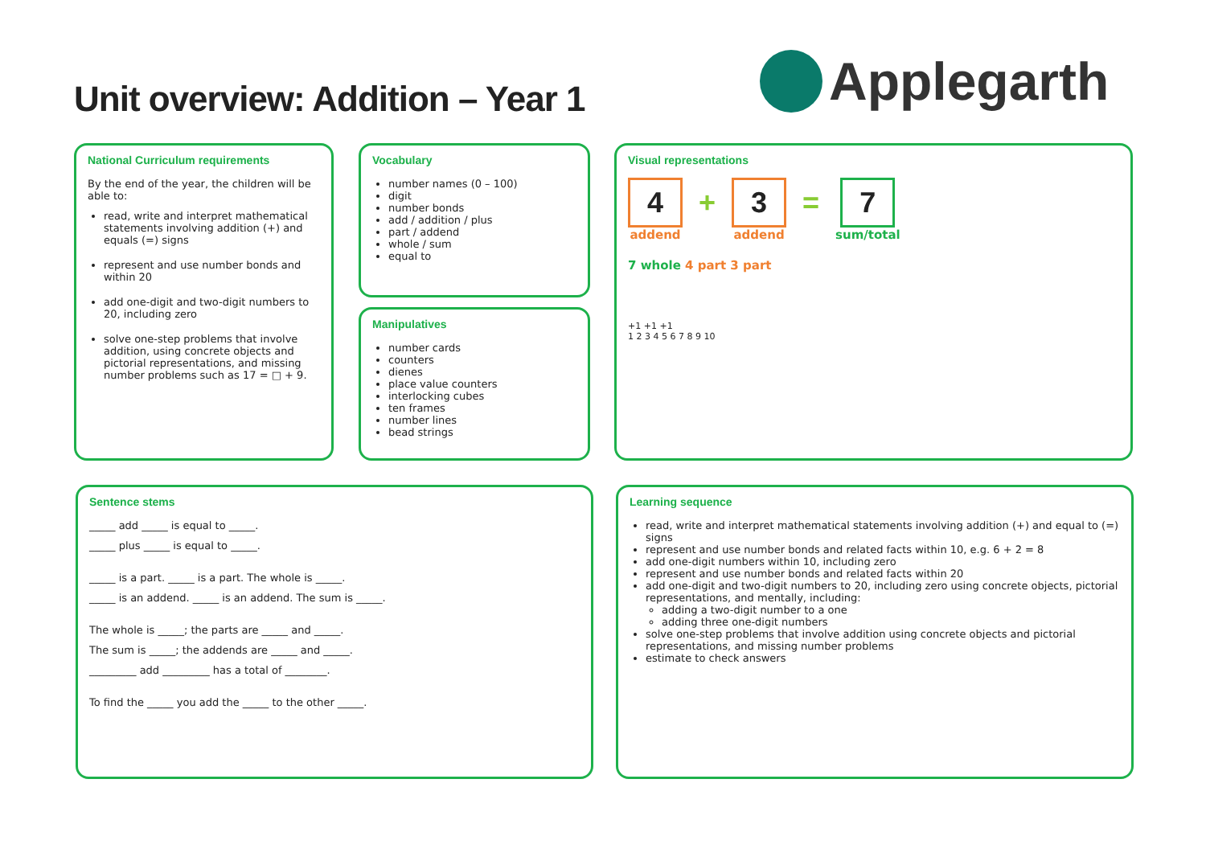Unit overview: Addition – Year 1
Applegarth
National Curriculum requirements
By the end of the year, the children will be able to:
read, write and interpret mathematical statements involving addition (+) and equals (=) signs
represent and use number bonds and within 20
add one-digit and two-digit numbers to 20, including zero
solve one-step problems that involve addition, using concrete objects and pictorial representations, and missing number problems such as 17 = □ + 9.
Vocabulary
number names (0 – 100)
digit
number bonds
add / addition / plus
part / addend
whole / sum
equal to
Manipulatives
number cards
counters
dienes
place value counters
interlocking cubes
ten frames
number lines
bead strings
Visual representations
4
addend
+
3
addend
=
7
sum/total
7 whole 4 part 3 part
+1 +1 +1
1 2 3 4 5 6 7 8 9 10
Sentence stems
_____ add _____ is equal to _____.
_____ plus _____ is equal to _____.
_____ is a part. _____ is a part. The whole is _____.
_____ is an addend. _____ is an addend. The sum is _____.
The whole is _____; the parts are _____ and _____.
The sum is _____; the addends are _____ and _____.
_________ add _________ has a total of ________.
To find the _____ you add the _____ to the other _____.
Learning sequence
read, write and interpret mathematical statements involving addition (+) and equal to (=) signs
represent and use number bonds and related facts within 10, e.g. 6 + 2 = 8
add one-digit numbers within 10, including zero
represent and use number bonds and related facts within 20
add one-digit and two-digit numbers to 20, including zero using concrete objects, pictorial representations, and mentally, including:
adding a two-digit number to a one
adding three one-digit numbers
solve one-step problems that involve addition using concrete objects and pictorial representations, and missing number problems
estimate to check answers